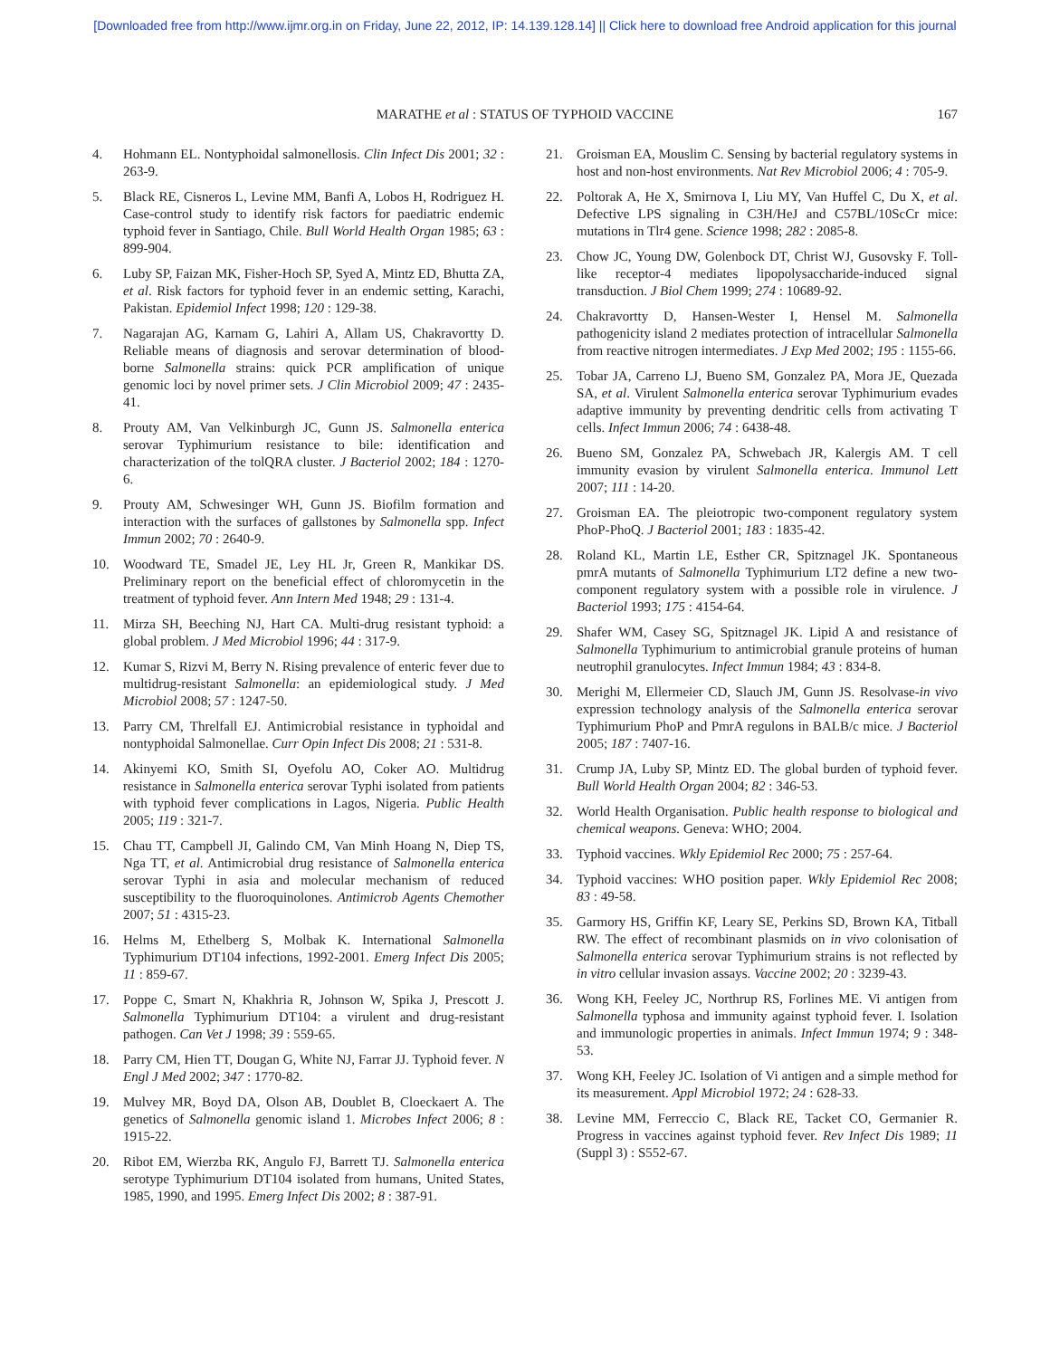[Downloaded free from http://www.ijmr.org.in on Friday, June 22, 2012, IP: 14.139.128.14] || Click here to download free Android application for this journal
MARATHE et al : STATUS OF TYPHOID VACCINE 167
4. Hohmann EL. Nontyphoidal salmonellosis. Clin Infect Dis 2001; 32 : 263-9.
5. Black RE, Cisneros L, Levine MM, Banfi A, Lobos H, Rodriguez H. Case-control study to identify risk factors for paediatric endemic typhoid fever in Santiago, Chile. Bull World Health Organ 1985; 63 : 899-904.
6. Luby SP, Faizan MK, Fisher-Hoch SP, Syed A, Mintz ED, Bhutta ZA, et al. Risk factors for typhoid fever in an endemic setting, Karachi, Pakistan. Epidemiol Infect 1998; 120 : 129-38.
7. Nagarajan AG, Karnam G, Lahiri A, Allam US, Chakravortty D. Reliable means of diagnosis and serovar determination of blood-borne Salmonella strains: quick PCR amplification of unique genomic loci by novel primer sets. J Clin Microbiol 2009; 47 : 2435-41.
8. Prouty AM, Van Velkinburgh JC, Gunn JS. Salmonella enterica serovar Typhimurium resistance to bile: identification and characterization of the tolQRA cluster. J Bacteriol 2002; 184 : 1270-6.
9. Prouty AM, Schwesinger WH, Gunn JS. Biofilm formation and interaction with the surfaces of gallstones by Salmonella spp. Infect Immun 2002; 70 : 2640-9.
10. Woodward TE, Smadel JE, Ley HL Jr, Green R, Mankikar DS. Preliminary report on the beneficial effect of chloromycetin in the treatment of typhoid fever. Ann Intern Med 1948; 29 : 131-4.
11. Mirza SH, Beeching NJ, Hart CA. Multi-drug resistant typhoid: a global problem. J Med Microbiol 1996; 44 : 317-9.
12. Kumar S, Rizvi M, Berry N. Rising prevalence of enteric fever due to multidrug-resistant Salmonella: an epidemiological study. J Med Microbiol 2008; 57 : 1247-50.
13. Parry CM, Threlfall EJ. Antimicrobial resistance in typhoidal and nontyphoidal Salmonellae. Curr Opin Infect Dis 2008; 21 : 531-8.
14. Akinyemi KO, Smith SI, Oyefolu AO, Coker AO. Multidrug resistance in Salmonella enterica serovar Typhi isolated from patients with typhoid fever complications in Lagos, Nigeria. Public Health 2005; 119 : 321-7.
15. Chau TT, Campbell JI, Galindo CM, Van Minh Hoang N, Diep TS, Nga TT, et al. Antimicrobial drug resistance of Salmonella enterica serovar Typhi in asia and molecular mechanism of reduced susceptibility to the fluoroquinolones. Antimicrob Agents Chemother 2007; 51 : 4315-23.
16. Helms M, Ethelberg S, Molbak K. International Salmonella Typhimurium DT104 infections, 1992-2001. Emerg Infect Dis 2005; 11 : 859-67.
17. Poppe C, Smart N, Khakhria R, Johnson W, Spika J, Prescott J. Salmonella Typhimurium DT104: a virulent and drug-resistant pathogen. Can Vet J 1998; 39 : 559-65.
18. Parry CM, Hien TT, Dougan G, White NJ, Farrar JJ. Typhoid fever. N Engl J Med 2002; 347 : 1770-82.
19. Mulvey MR, Boyd DA, Olson AB, Doublet B, Cloeckaert A. The genetics of Salmonella genomic island 1. Microbes Infect 2006; 8 : 1915-22.
20. Ribot EM, Wierzba RK, Angulo FJ, Barrett TJ. Salmonella enterica serotype Typhimurium DT104 isolated from humans, United States, 1985, 1990, and 1995. Emerg Infect Dis 2002; 8 : 387-91.
21. Groisman EA, Mouslim C. Sensing by bacterial regulatory systems in host and non-host environments. Nat Rev Microbiol 2006; 4 : 705-9.
22. Poltorak A, He X, Smirnova I, Liu MY, Van Huffel C, Du X, et al. Defective LPS signaling in C3H/HeJ and C57BL/10ScCr mice: mutations in Tlr4 gene. Science 1998; 282 : 2085-8.
23. Chow JC, Young DW, Golenbock DT, Christ WJ, Gusovsky F. Toll-like receptor-4 mediates lipopolysaccharide-induced signal transduction. J Biol Chem 1999; 274 : 10689-92.
24. Chakravortty D, Hansen-Wester I, Hensel M. Salmonella pathogenicity island 2 mediates protection of intracellular Salmonella from reactive nitrogen intermediates. J Exp Med 2002; 195 : 1155-66.
25. Tobar JA, Carreno LJ, Bueno SM, Gonzalez PA, Mora JE, Quezada SA, et al. Virulent Salmonella enterica serovar Typhimurium evades adaptive immunity by preventing dendritic cells from activating T cells. Infect Immun 2006; 74 : 6438-48.
26. Bueno SM, Gonzalez PA, Schwebach JR, Kalergis AM. T cell immunity evasion by virulent Salmonella enterica. Immunol Lett 2007; 111 : 14-20.
27. Groisman EA. The pleiotropic two-component regulatory system PhoP-PhoQ. J Bacteriol 2001; 183 : 1835-42.
28. Roland KL, Martin LE, Esther CR, Spitznagel JK. Spontaneous pmrA mutants of Salmonella Typhimurium LT2 define a new two-component regulatory system with a possible role in virulence. J Bacteriol 1993; 175 : 4154-64.
29. Shafer WM, Casey SG, Spitznagel JK. Lipid A and resistance of Salmonella Typhimurium to antimicrobial granule proteins of human neutrophil granulocytes. Infect Immun 1984; 43 : 834-8.
30. Merighi M, Ellermeier CD, Slauch JM, Gunn JS. Resolvase-in vivo expression technology analysis of the Salmonella enterica serovar Typhimurium PhoP and PmrA regulons in BALB/c mice. J Bacteriol 2005; 187 : 7407-16.
31. Crump JA, Luby SP, Mintz ED. The global burden of typhoid fever. Bull World Health Organ 2004; 82 : 346-53.
32. World Health Organisation. Public health response to biological and chemical weapons. Geneva: WHO; 2004.
33. Typhoid vaccines. Wkly Epidemiol Rec 2000; 75 : 257-64.
34. Typhoid vaccines: WHO position paper. Wkly Epidemiol Rec 2008; 83 : 49-58.
35. Garmory HS, Griffin KF, Leary SE, Perkins SD, Brown KA, Titball RW. The effect of recombinant plasmids on in vivo colonisation of Salmonella enterica serovar Typhimurium strains is not reflected by in vitro cellular invasion assays. Vaccine 2002; 20 : 3239-43.
36. Wong KH, Feeley JC, Northrup RS, Forlines ME. Vi antigen from Salmonella typhosa and immunity against typhoid fever. I. Isolation and immunologic properties in animals. Infect Immun 1974; 9 : 348-53.
37. Wong KH, Feeley JC. Isolation of Vi antigen and a simple method for its measurement. Appl Microbiol 1972; 24 : 628-33.
38. Levine MM, Ferreccio C, Black RE, Tacket CO, Germanier R. Progress in vaccines against typhoid fever. Rev Infect Dis 1989; 11 (Suppl 3) : S552-67.